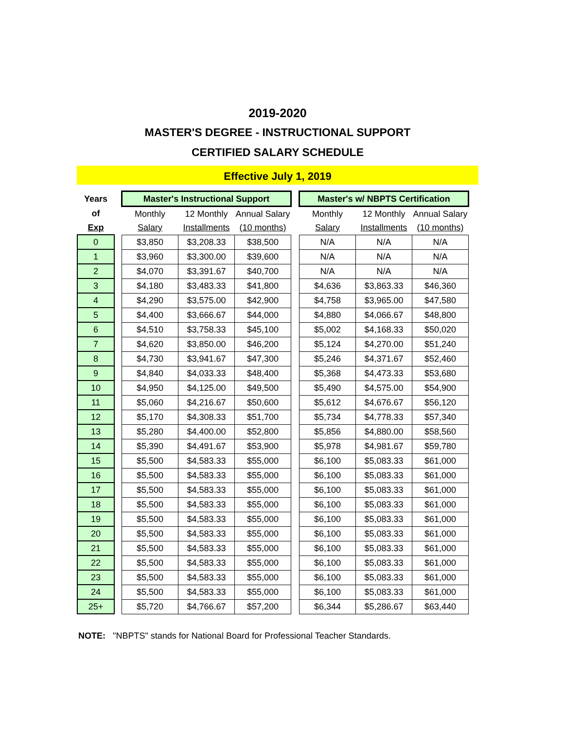2019-2020
MASTER'S DEGREE - INSTRUCTIONAL SUPPORT
CERTIFIED SALARY SCHEDULE
Effective July 1, 2019
| Years | | Master's Instructional Support | | | | Master's w/ NBPTS Certification | | |
| of | | Monthly | 12 Monthly | Annual Salary | | Monthly | 12 Monthly | Annual Salary |
| Exp | | Salary | Installments | (10 months) | | Salary | Installments | (10 months) |
| 0 | | $3,850 | $3,208.33 | $38,500 | | N/A | N/A | N/A |
| 1 | | $3,960 | $3,300.00 | $39,600 | | N/A | N/A | N/A |
| 2 | | $4,070 | $3,391.67 | $40,700 | | N/A | N/A | N/A |
| 3 | | $4,180 | $3,483.33 | $41,800 | | $4,636 | $3,863.33 | $46,360 |
| 4 | | $4,290 | $3,575.00 | $42,900 | | $4,758 | $3,965.00 | $47,580 |
| 5 | | $4,400 | $3,666.67 | $44,000 | | $4,880 | $4,066.67 | $48,800 |
| 6 | | $4,510 | $3,758.33 | $45,100 | | $5,002 | $4,168.33 | $50,020 |
| 7 | | $4,620 | $3,850.00 | $46,200 | | $5,124 | $4,270.00 | $51,240 |
| 8 | | $4,730 | $3,941.67 | $47,300 | | $5,246 | $4,371.67 | $52,460 |
| 9 | | $4,840 | $4,033.33 | $48,400 | | $5,368 | $4,473.33 | $53,680 |
| 10 | | $4,950 | $4,125.00 | $49,500 | | $5,490 | $4,575.00 | $54,900 |
| 11 | | $5,060 | $4,216.67 | $50,600 | | $5,612 | $4,676.67 | $56,120 |
| 12 | | $5,170 | $4,308.33 | $51,700 | | $5,734 | $4,778.33 | $57,340 |
| 13 | | $5,280 | $4,400.00 | $52,800 | | $5,856 | $4,880.00 | $58,560 |
| 14 | | $5,390 | $4,491.67 | $53,900 | | $5,978 | $4,981.67 | $59,780 |
| 15 | | $5,500 | $4,583.33 | $55,000 | | $6,100 | $5,083.33 | $61,000 |
| 16 | | $5,500 | $4,583.33 | $55,000 | | $6,100 | $5,083.33 | $61,000 |
| 17 | | $5,500 | $4,583.33 | $55,000 | | $6,100 | $5,083.33 | $61,000 |
| 18 | | $5,500 | $4,583.33 | $55,000 | | $6,100 | $5,083.33 | $61,000 |
| 19 | | $5,500 | $4,583.33 | $55,000 | | $6,100 | $5,083.33 | $61,000 |
| 20 | | $5,500 | $4,583.33 | $55,000 | | $6,100 | $5,083.33 | $61,000 |
| 21 | | $5,500 | $4,583.33 | $55,000 | | $6,100 | $5,083.33 | $61,000 |
| 22 | | $5,500 | $4,583.33 | $55,000 | | $6,100 | $5,083.33 | $61,000 |
| 23 | | $5,500 | $4,583.33 | $55,000 | | $6,100 | $5,083.33 | $61,000 |
| 24 | | $5,500 | $4,583.33 | $55,000 | | $6,100 | $5,083.33 | $61,000 |
| 25+ | | $5,720 | $4,766.67 | $57,200 | | $6,344 | $5,286.67 | $63,440 |
NOTE: "NBPTS" stands for National Board for Professional Teacher Standards.